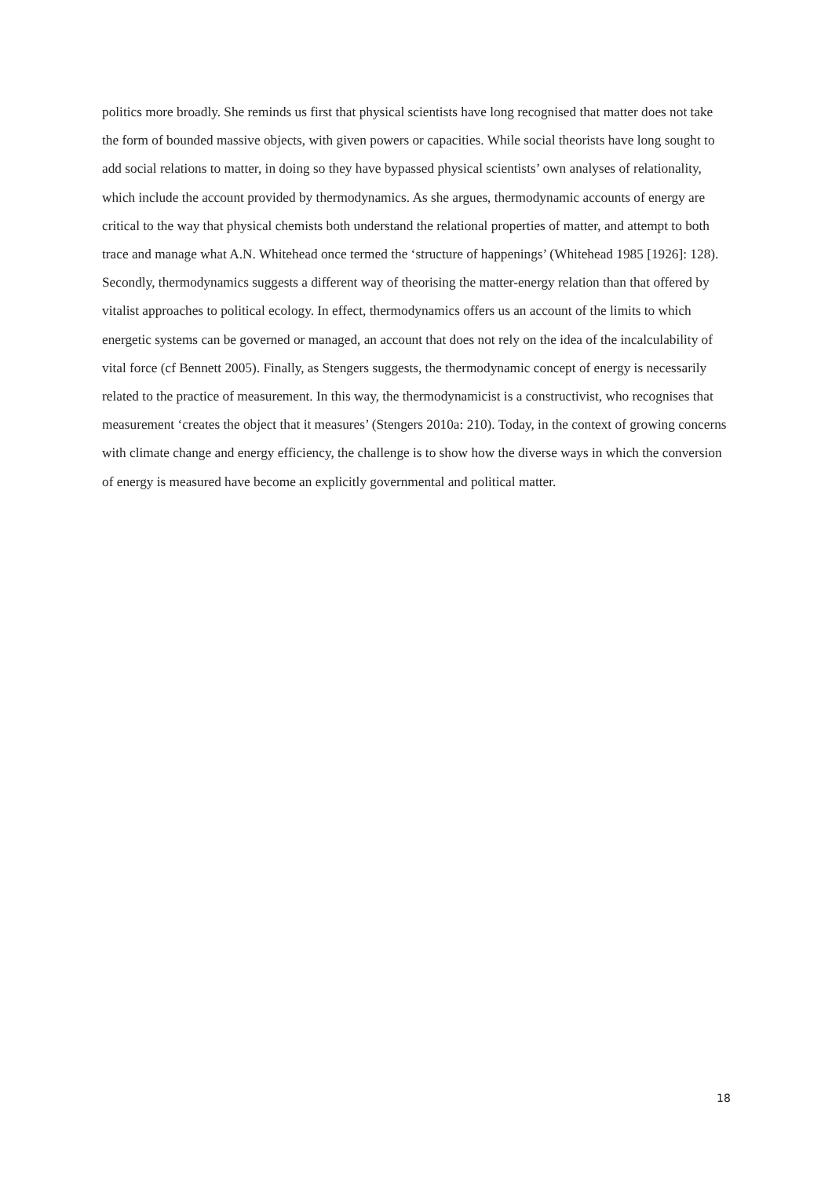politics more broadly. She reminds us first that physical scientists have long recognised that matter does not take the form of bounded massive objects, with given powers or capacities. While social theorists have long sought to add social relations to matter, in doing so they have bypassed physical scientists’ own analyses of relationality, which include the account provided by thermodynamics. As she argues, thermodynamic accounts of energy are critical to the way that physical chemists both understand the relational properties of matter, and attempt to both trace and manage what A.N. Whitehead once termed the ‘structure of happenings’ (Whitehead 1985 [1926]: 128). Secondly, thermodynamics suggests a different way of theorising the matter-energy relation than that offered by vitalist approaches to political ecology. In effect, thermodynamics offers us an account of the limits to which energetic systems can be governed or managed, an account that does not rely on the idea of the incalculability of vital force (cf Bennett 2005). Finally, as Stengers suggests, the thermodynamic concept of energy is necessarily related to the practice of measurement. In this way, the thermodynamicist is a constructivist, who recognises that measurement ‘creates the object that it measures’ (Stengers 2010a: 210). Today, in the context of growing concerns with climate change and energy efficiency, the challenge is to show how the diverse ways in which the conversion of energy is measured have become an explicitly governmental and political matter.
18